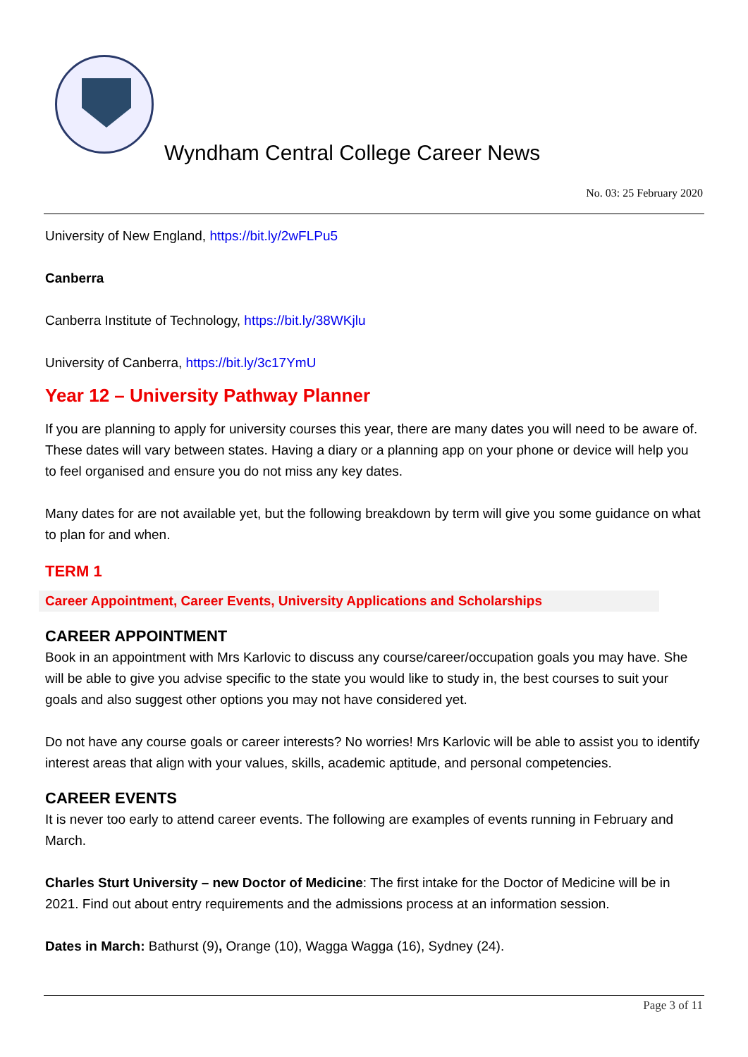Wyndham Central College Career News
No. 03: 25 February 2020
University of New England, https://bit.ly/2wFLPu5
Canberra
Canberra Institute of Technology, https://bit.ly/38WKjlu
University of Canberra, https://bit.ly/3c17YmU
Year 12 – University Pathway Planner
If you are planning to apply for university courses this year, there are many dates you will need to be aware of. These dates will vary between states. Having a diary or a planning app on your phone or device will help you to feel organised and ensure you do not miss any key dates.
Many dates for are not available yet, but the following breakdown by term will give you some guidance on what to plan for and when.
TERM 1
Career Appointment, Career Events, University Applications and Scholarships
CAREER APPOINTMENT
Book in an appointment with Mrs Karlovic to discuss any course/career/occupation goals you may have. She will be able to give you advise specific to the state you would like to study in, the best courses to suit your goals and also suggest other options you may not have considered yet.
Do not have any course goals or career interests? No worries! Mrs Karlovic will be able to assist you to identify interest areas that align with your values, skills, academic aptitude, and personal competencies.
CAREER EVENTS
It is never too early to attend career events. The following are examples of events running in February and March.
Charles Sturt University – new Doctor of Medicine: The first intake for the Doctor of Medicine will be in 2021. Find out about entry requirements and the admissions process at an information session.
Dates in March: Bathurst (9), Orange (10), Wagga Wagga (16), Sydney (24).
Page 3 of 11